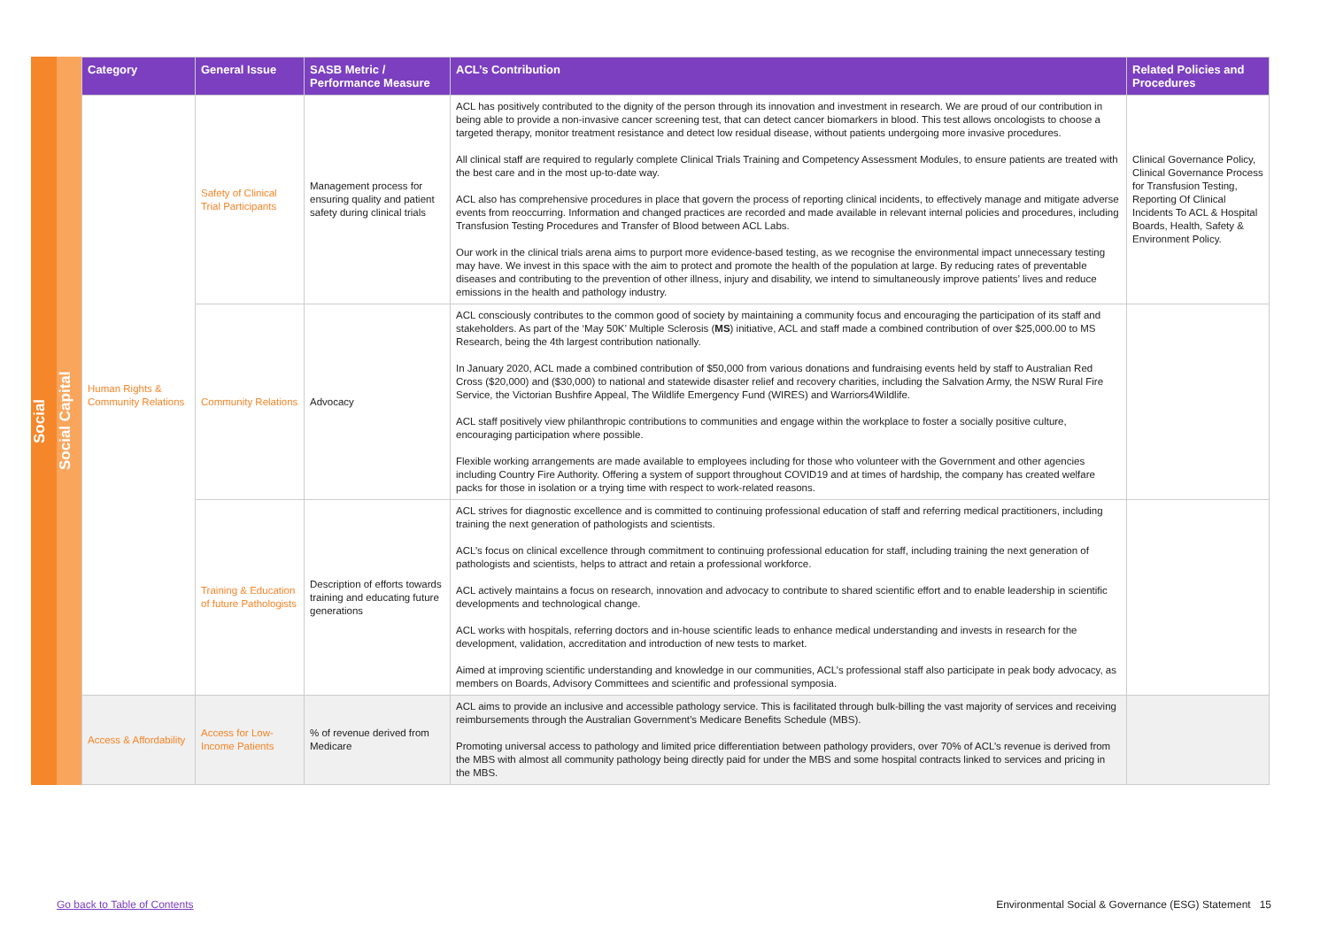Social
Social Capital
| Category | General Issue | SASB Metric / Performance Measure | ACL’s Contribution | Related Policies and Procedures |
| --- | --- | --- | --- | --- |
| Human Rights & Community Relations | Safety of Clinical Trial Participants | Management process for ensuring quality and patient safety during clinical trials | ACL has positively contributed to the dignity of the person through its innovation and investment in research. We are proud of our contribution in being able to provide a non-invasive cancer screening test, that can detect cancer biomarkers in blood. This test allows oncologists to choose a targeted therapy, monitor treatment resistance and detect low residual disease, without patients undergoing more invasive procedures. All clinical staff are required to regularly complete Clinical Trials Training and Competency Assessment Modules, to ensure patients are treated with the best care and in the most up-to-date way. ACL also has comprehensive procedures in place that govern the process of reporting clinical incidents, to effectively manage and mitigate adverse events from reoccurring. Information and changed practices are recorded and made available in relevant internal policies and procedures, including Transfusion Testing Procedures and Transfer of Blood between ACL Labs. Our work in the clinical trials arena aims to purport more evidence-based testing, as we recognise the environmental impact unneces­sary testing may have. We invest in this space with the aim to protect and promote the health of the population at large. By reducing rates of preventable diseases and contributing to the prevention of other illness, injury and disability, we intend to simultaneously improve patients’ lives and reduce emissions in the health and pathology industry. | Clinical Governance Policy, Clinical Governance Process for Transfusion Testing, Reporting Of Clinical Incidents To ACL & Hospital Boards, Health, Safety & Environment Policy. |
| | Community Relations | Advocacy | ACL consciously contributes to the common good of society by maintaining a community focus and encouraging the participation of its staff and stakeholders. As part of the ‘May 50K’ Multiple Sclerosis ( MS ) initiative, ACL and staff made a combined contribution of over $25,000.00 to MS Research, being the 4th largest contribution nationally. In January 2020, ACL made a combined contribution of $50,000 from various donations and fundraising events held by staff to Aus­tralian Red Cross ($20,000) and ($30,000) to national and statewide disaster relief and recovery charities, including the Salvation Army, the NSW Rural Fire Service, the Victorian Bushfire Appeal, The Wildlife Emergency Fund (WIRES) and Warriors4Wildlife. ACL staff positively view philanthropic contributions to communities and engage within the workplace to foster a socially positive culture, encouraging participation where possible. Flexible working arrangements are made available to employees including for those who volunteer with the Government and other agencies including Country Fire Authority. Offering a system of support throughout COVID19 and at times of hardship, the company has created welfare packs for those in isolation or a trying time with respect to work-related reasons. | |
| | Training & Education of future Pathologists | Description of efforts towards training and educating future generations | ACL strives for diagnostic excellence and is committed to continuing professional education of staff and referring medical practitioners, including training the next generation of pathologists and scientists. ACL’s focus on clinical excellence through commitment to continuing professional education for staff, including training the next generation of pathologists and scientists, helps to attract and retain a professional workforce. ACL actively maintains a focus on research, innovation and advocacy to contribute to shared scientific effort and to enable leadership in scientific developments and technological change. ACL works with hospitals, referring doctors and in-house scientific leads to enhance medical understanding and invests in research for the development, validation, accreditation and introduction of new tests to market. Aimed at improving scientific understanding and knowledge in our communities, ACL’s professional staff also participate in peak body advocacy, as members on Boards, Advisory Committees and scientific and professional symposia. | |
| Access & Affordability | Access for Low-Income Patients | % of revenue derived from Medicare | ACL aims to provide an inclusive and accessible pathology service. This is facilitated through bulk-billing the vast majority of services and receiving reimbursements through the Australian Government’s Medicare Benefits Schedule (MBS). Promoting universal access to pathology and limited price differentiation between pathology providers, over 70% of ACL’s revenue is derived from the MBS with almost all community pathology being directly paid for under the MBS and some hospital contracts linked to services and pricing in the MBS. | |
Go back to Table of Contents Environmental Social & Governance (ESG) Statement 15